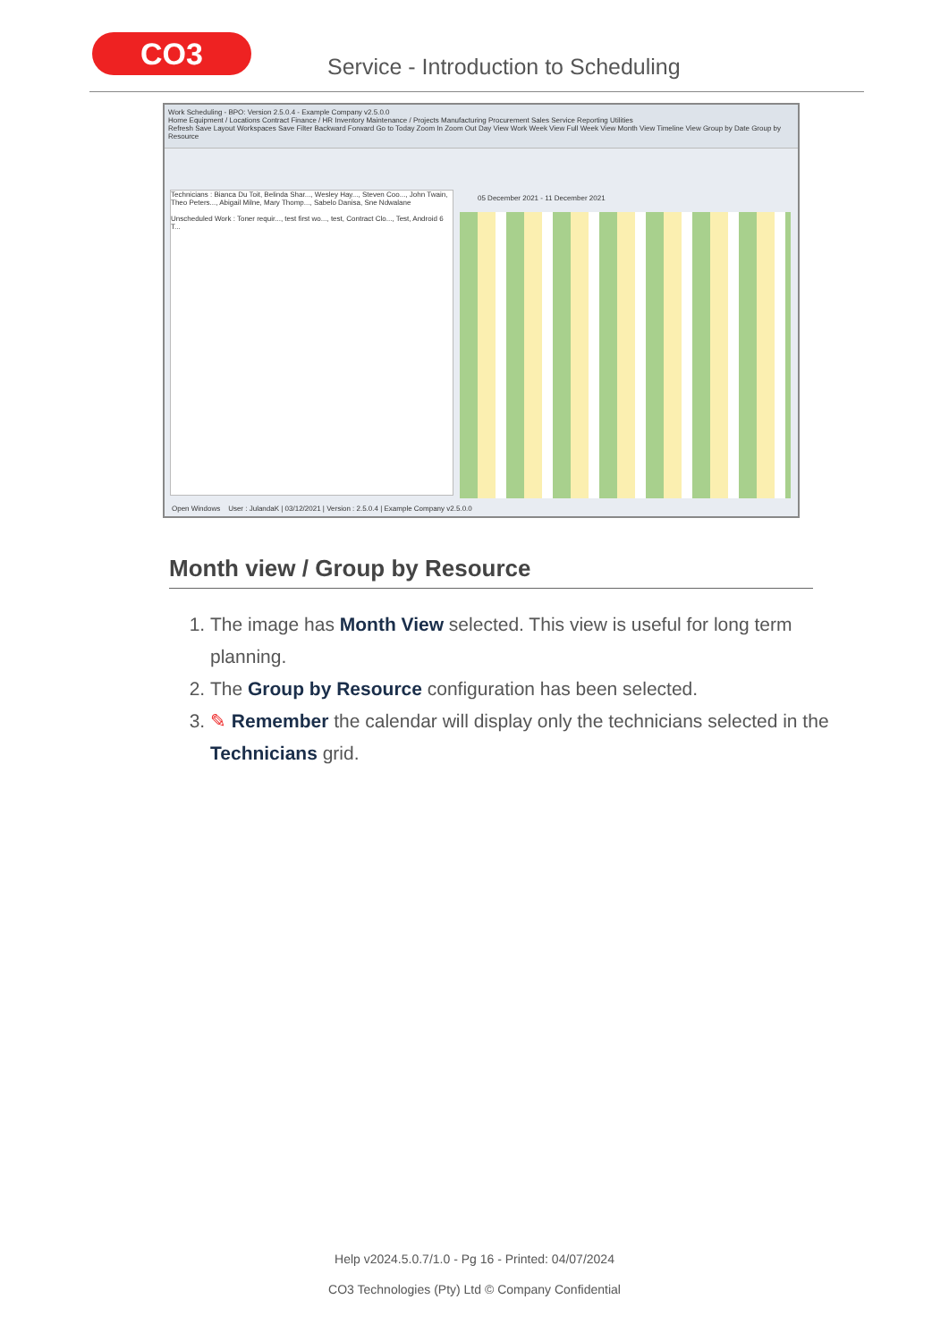CO3
Service - Introduction to Scheduling
Work Scheduling - BPO: Version 2.5.0.4 - Example Company v2.5.0.0
Home Equipment / Locations Contract Finance / HR Inventory Maintenance / Projects Manufacturing Procurement Sales Service Reporting Utilities
Refresh Save Layout Workspaces Save Filter Backward Forward Go to Today Zoom In Zoom Out Day View Work Week View Full Week View Month View Timeline View Group by Date Group by Resource
Technicians : Bianca Du Toit, Belinda Shar..., Wesley Hay..., Steven Coo..., John Twain, Theo Peters..., Abigail Milne, Mary Thomp..., Sabelo Danisa, Sne Ndwalane
Unscheduled Work : Toner requir..., test first wo..., test, Contract Clo..., Test, Android 6 T...
05 December 2021 - 11 December 2021
Open Windows User : JulandaK | 03/12/2021 | Version : 2.5.0.4 | Example Company v2.5.0.0
Month view / Group by Resource
1. The image has Month View selected. This view is useful for long term planning.
2. The Group by Resource configuration has been selected.
3. ✎ Remember the calendar will display only the technicians selected in the Technicians grid.
Help v2024.5.0.7/1.0 - Pg 16 - Printed: 04/07/2024
CO3 Technologies (Pty) Ltd © Company Confidential